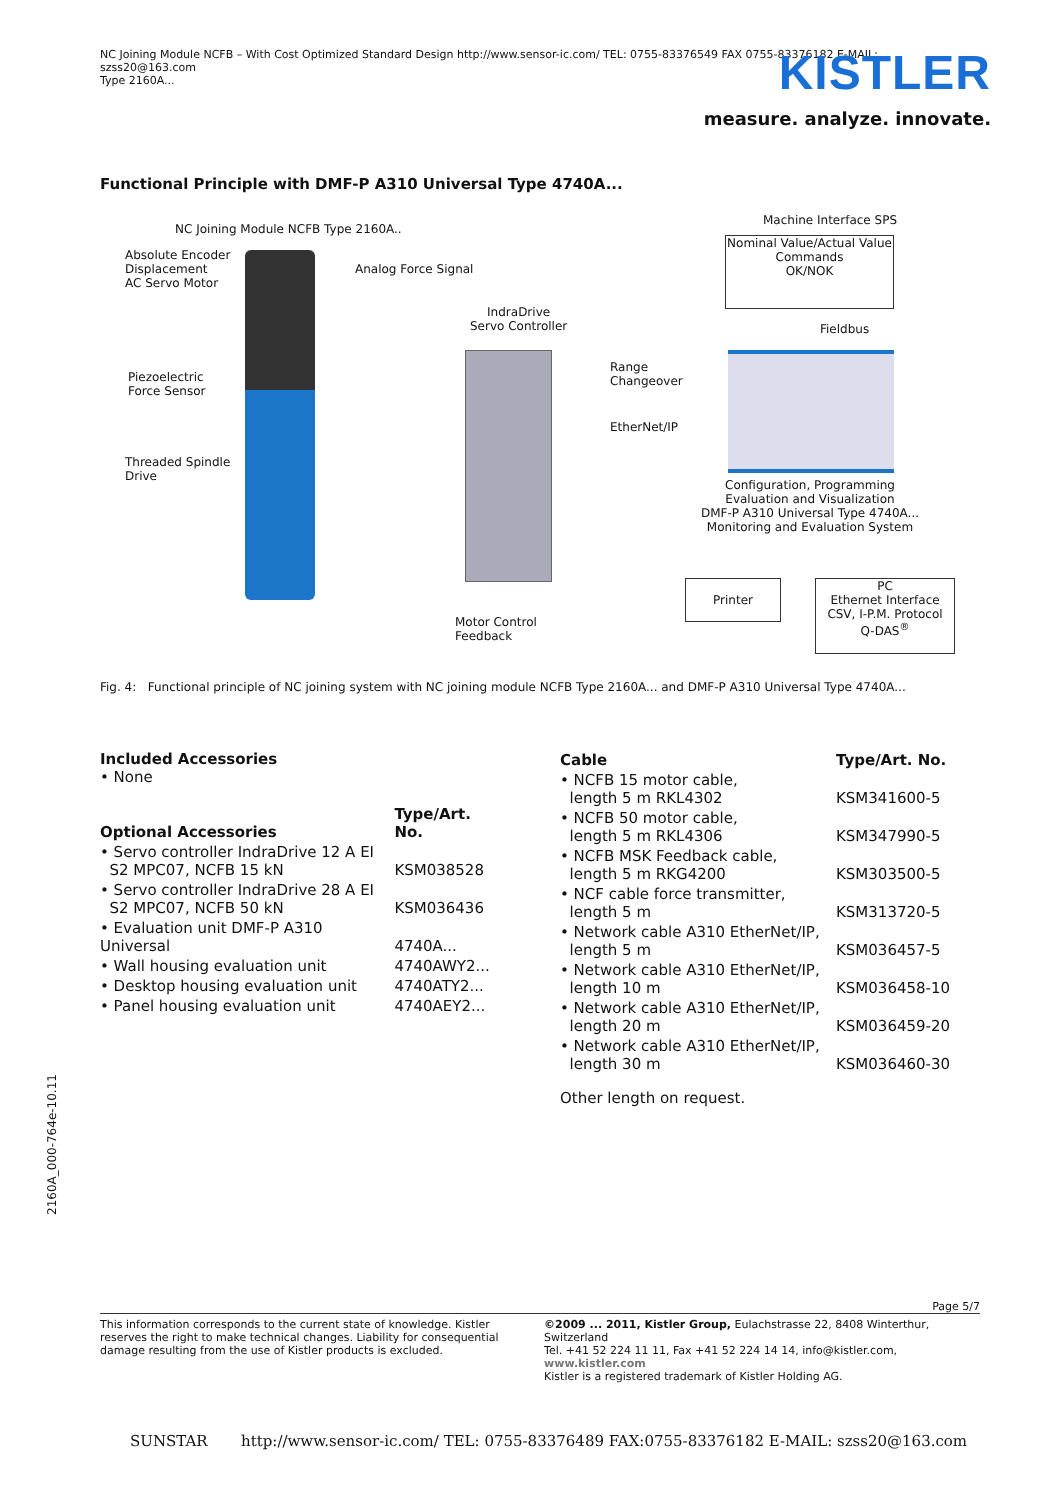NC Joining Module NCFB – With Cost Optimized Standard Design http://www.sensor-ic.com/ TEL: 0755-83376549 FAX 0755-83376182 E-MAIL: szss20@163.com
Type 2160A...
KISTLER
measure. analyze. innovate.
Functional Principle with DMF-P A310 Universal Type 4740A...
NC Joining Module NCFB Type 2160A..
Absolute Encoder
Displacement
AC Servo Motor
Analog Force Signal
IndraDrive
Servo Controller
Piezoelectric
Force Sensor
Threaded Spindle
Drive
Range
Changeover
EtherNet/IP
Machine Interface SPS
Nominal Value/Actual Value
Commands
OK/NOK
Fieldbus
Configuration, Programming
Evaluation and Visualization
DMF-P A310 Universal Type 4740A...
Monitoring and Evaluation System
Printer
PC
Ethernet Interface
CSV, I-P.M. Protocol
Q-DAS<sup>®</sup>
Motor Control
Feedback
Fig. 4: Functional principle of NC joining system with NC joining module NCFB Type 2160A... and DMF-P A310 Universal Type 4740A...
Included Accessories
• None
| Optional Accessories | Type/Art. No. |
| --- | --- |
| • Servo controller IndraDrive 12 A EI S2 MPC07, NCFB 15 kN | KSM038528 |
| • Servo controller IndraDrive 28 A EI S2 MPC07, NCFB 50 kN | KSM036436 |
| • Evaluation unit DMF-P A310 Universal | 4740A... |
| • Wall housing evaluation unit | 4740AWY2... |
| • Desktop housing evaluation unit | 4740ATY2... |
| • Panel housing evaluation unit | 4740AEY2... |
| Cable | Type/Art. No. |
| --- | --- |
| • NCFB 15 motor cable, length 5 m RKL4302 | KSM341600-5 |
| • NCFB 50 motor cable, length 5 m RKL4306 | KSM347990-5 |
| • NCFB MSK Feedback cable, length 5 m RKG4200 | KSM303500-5 |
| • NCF cable force transmitter, length 5 m | KSM313720-5 |
| • Network cable A310 EtherNet/IP, length 5 m | KSM036457-5 |
| • Network cable A310 EtherNet/IP, length 10 m | KSM036458-10 |
| • Network cable A310 EtherNet/IP, length 20 m | KSM036459-20 |
| • Network cable A310 EtherNet/IP, length 30 m | KSM036460-30 |
Other length on request.
2160A_000-764e-10.11
Page 5/7
This information corresponds to the current state of knowledge. Kistler reserves the right to make technical changes. Liability for consequential damage resulting from the use of Kistler products is excluded.
©2009 ... 2011, Kistler Group, Eulachstrasse 22, 8408 Winterthur, Switzerland
Tel. +41 52 224 11 11, Fax +41 52 224 14 14, info@kistler.com, www.kistler.com
Kistler is a registered trademark of Kistler Holding AG.
SUNSTAR http://www.sensor-ic.com/ TEL: 0755-83376489 FAX:0755-83376182 E-MAIL: szss20@163.com